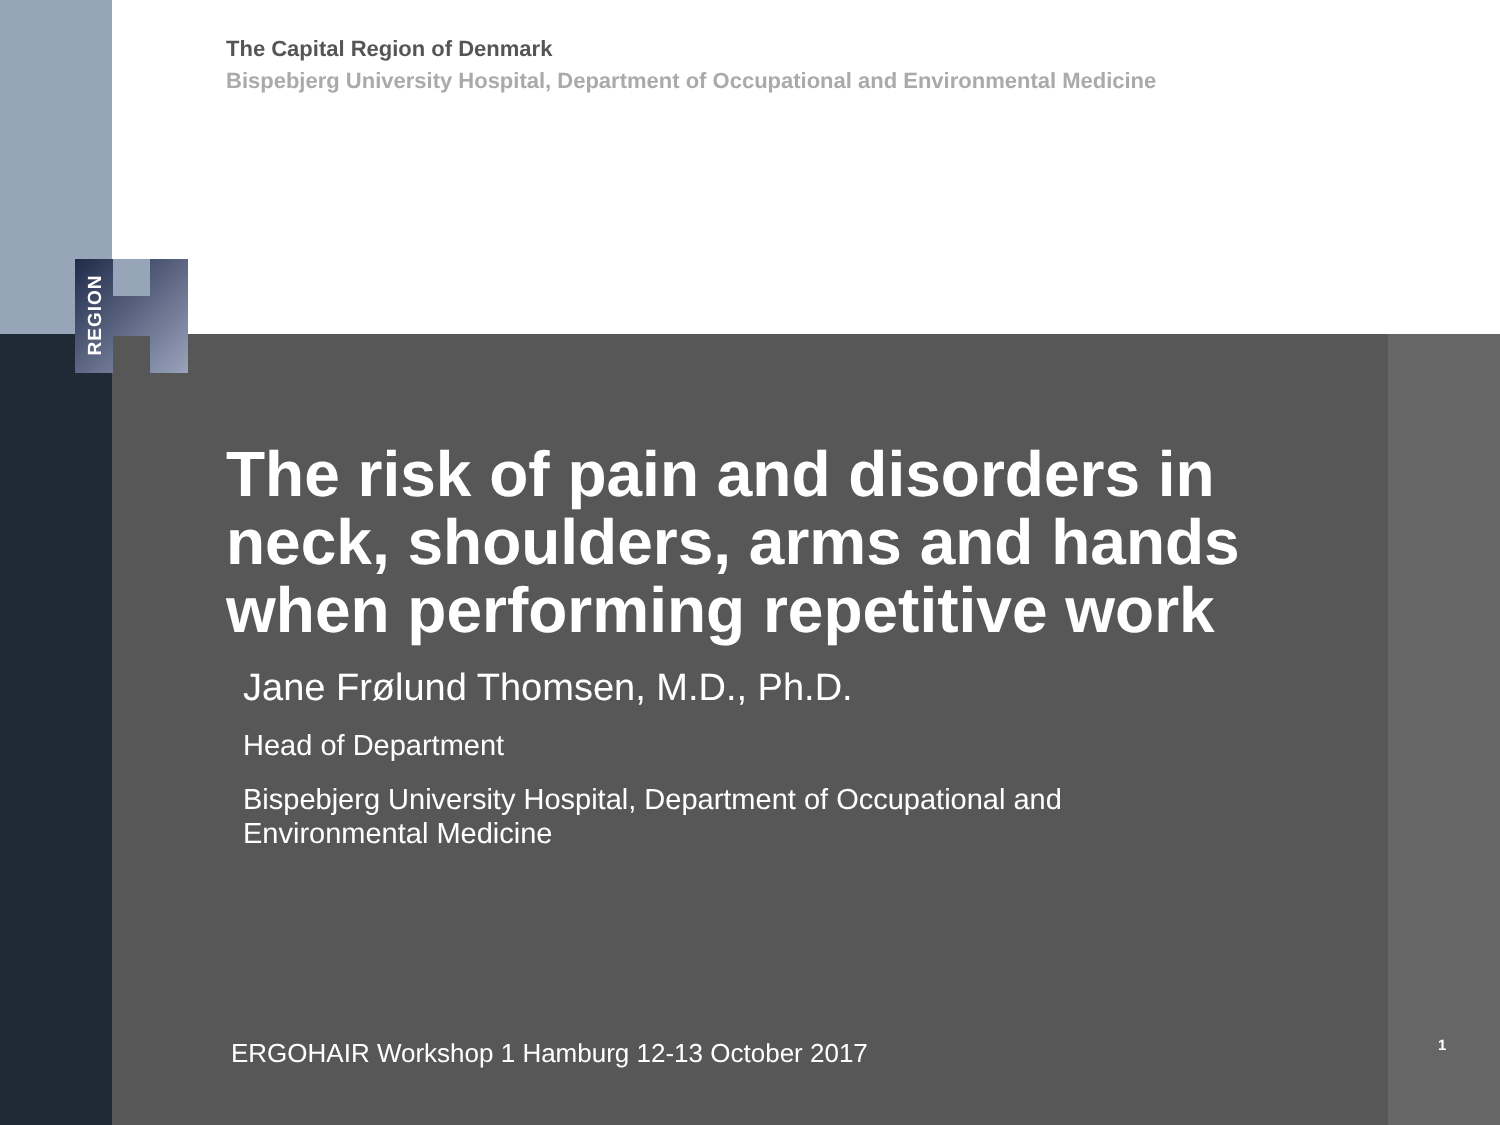REGION
The Capital Region of Denmark
Bispebjerg University Hospital, Department of Occupational and Environmental Medicine
The risk of pain and disorders in neck, shoulders, arms and hands when performing repetitive work
Jane Frølund Thomsen, M.D., Ph.D.
Head of Department
Bispebjerg University Hospital, Department of Occupational and
Environmental Medicine
ERGOHAIR Workshop 1 Hamburg 12-13 October 2017
1